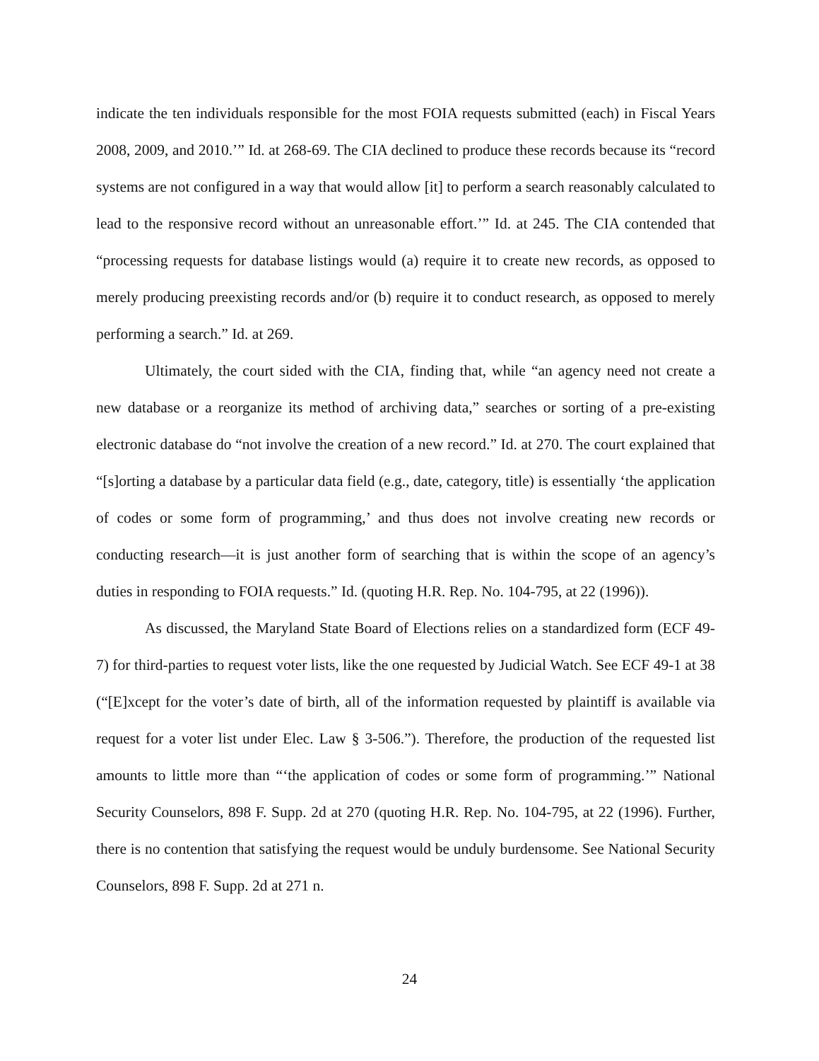indicate the ten individuals responsible for the most FOIA requests submitted (each) in Fiscal Years 2008, 2009, and 2010.’” Id. at 268-69. The CIA declined to produce these records because its “record systems are not configured in a way that would allow [it] to perform a search reasonably calculated to lead to the responsive record without an unreasonable effort.’” Id. at 245. The CIA contended that “processing requests for database listings would (a) require it to create new records, as opposed to merely producing preexisting records and/or (b) require it to conduct research, as opposed to merely performing a search.” Id. at 269.
Ultimately, the court sided with the CIA, finding that, while “an agency need not create a new database or a reorganize its method of archiving data,” searches or sorting of a pre-existing electronic database do “not involve the creation of a new record.” Id. at 270. The court explained that “[s]orting a database by a particular data field (e.g., date, category, title) is essentially ‘the application of codes or some form of programming,’ and thus does not involve creating new records or conducting research—it is just another form of searching that is within the scope of an agency’s duties in responding to FOIA requests.” Id. (quoting H.R. Rep. No. 104-795, at 22 (1996)).
As discussed, the Maryland State Board of Elections relies on a standardized form (ECF 49-7) for third-parties to request voter lists, like the one requested by Judicial Watch. See ECF 49-1 at 38 (“[E]xcept for the voter’s date of birth, all of the information requested by plaintiff is available via request for a voter list under Elec. Law § 3-506.”). Therefore, the production of the requested list amounts to little more than “‘the application of codes or some form of programming.’” National Security Counselors, 898 F. Supp. 2d at 270 (quoting H.R. Rep. No. 104-795, at 22 (1996). Further, there is no contention that satisfying the request would be unduly burdensome. See National Security Counselors, 898 F. Supp. 2d at 271 n.
24